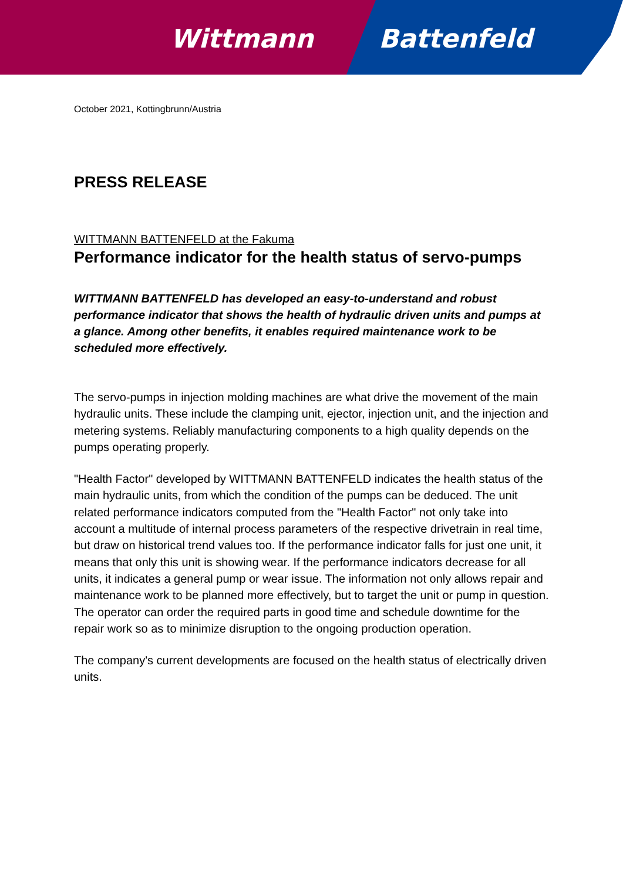Wittmann Battenfeld
October 2021, Kottingbrunn/Austria
PRESS RELEASE
WITTMANN BATTENFELD at the Fakuma
Performance indicator for the health status of servo-pumps
WITTMANN BATTENFELD has developed an easy-to-understand and robust performance indicator that shows the health of hydraulic driven units and pumps at a glance. Among other benefits, it enables required maintenance work to be scheduled more effectively.
The servo-pumps in injection molding machines are what drive the movement of the main hydraulic units. These include the clamping unit, ejector, injection unit, and the injection and metering systems. Reliably manufacturing components to a high quality depends on the pumps operating properly.
"Health Factor" developed by WITTMANN BATTENFELD indicates the health status of the main hydraulic units, from which the condition of the pumps can be deduced. The unit related performance indicators computed from the "Health Factor" not only take into account a multitude of internal process parameters of the respective drivetrain in real time, but draw on historical trend values too. If the performance indicator falls for just one unit, it means that only this unit is showing wear. If the performance indicators decrease for all units, it indicates a general pump or wear issue. The information not only allows repair and maintenance work to be planned more effectively, but to target the unit or pump in question. The operator can order the required parts in good time and schedule downtime for the repair work so as to minimize disruption to the ongoing production operation.
The company's current developments are focused on the health status of electrically driven units.